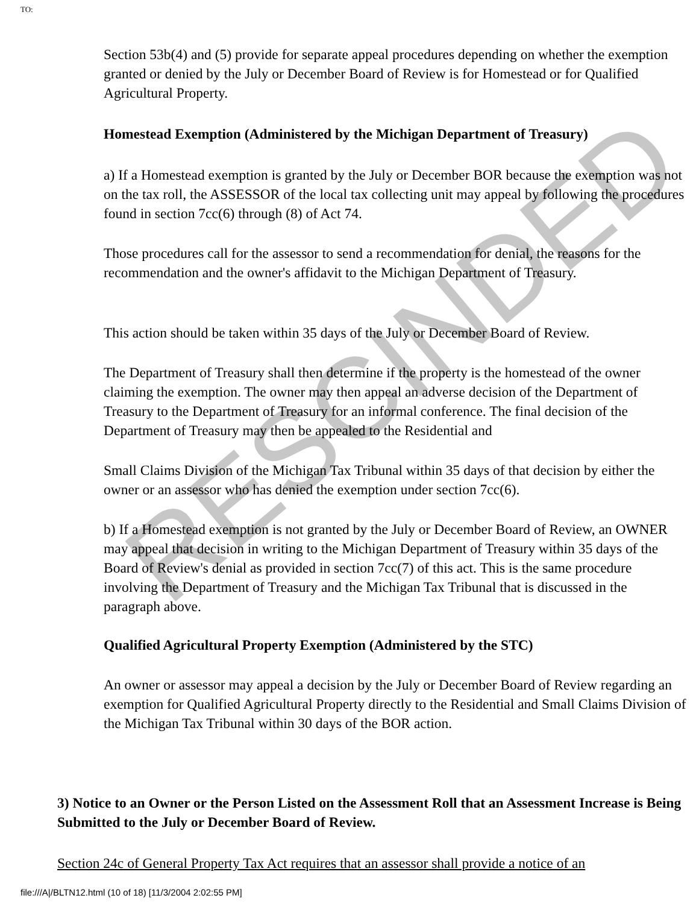TO:
Section 53b(4) and (5) provide for separate appeal procedures depending on whether the exemption granted or denied by the July or December Board of Review is for Homestead or for Qualified Agricultural Property.
Homestead Exemption (Administered by the Michigan Department of Treasury)
a) If a Homestead exemption is granted by the July or December BOR because the exemption was not on the tax roll, the ASSESSOR of the local tax collecting unit may appeal by following the procedures found in section 7cc(6) through (8) of Act 74.
Those procedures call for the assessor to send a recommendation for denial, the reasons for the recommendation and the owner's affidavit to the Michigan Department of Treasury.
This action should be taken within 35 days of the July or December Board of Review.
The Department of Treasury shall then determine if the property is the homestead of the owner claiming the exemption. The owner may then appeal an adverse decision of the Department of Treasury to the Department of Treasury for an informal conference. The final decision of the Department of Treasury may then be appealed to the Residential and
Small Claims Division of the Michigan Tax Tribunal within 35 days of that decision by either the owner or an assessor who has denied the exemption under section 7cc(6).
b) If a Homestead exemption is not granted by the July or December Board of Review, an OWNER may appeal that decision in writing to the Michigan Department of Treasury within 35 days of the Board of Review's denial as provided in section 7cc(7) of this act. This is the same procedure involving the Department of Treasury and the Michigan Tax Tribunal that is discussed in the paragraph above.
Qualified Agricultural Property Exemption (Administered by the STC)
An owner or assessor may appeal a decision by the July or December Board of Review regarding an exemption for Qualified Agricultural Property directly to the Residential and Small Claims Division of the Michigan Tax Tribunal within 30 days of the BOR action.
3) Notice to an Owner or the Person Listed on the Assessment Roll that an Assessment Increase is Being Submitted to the July or December Board of Review.
Section 24c of General Property Tax Act requires that an assessor shall provide a notice of an
RESCINDED
file:///A|/BLTN12.html (10 of 18) [11/3/2004 2:02:55 PM]